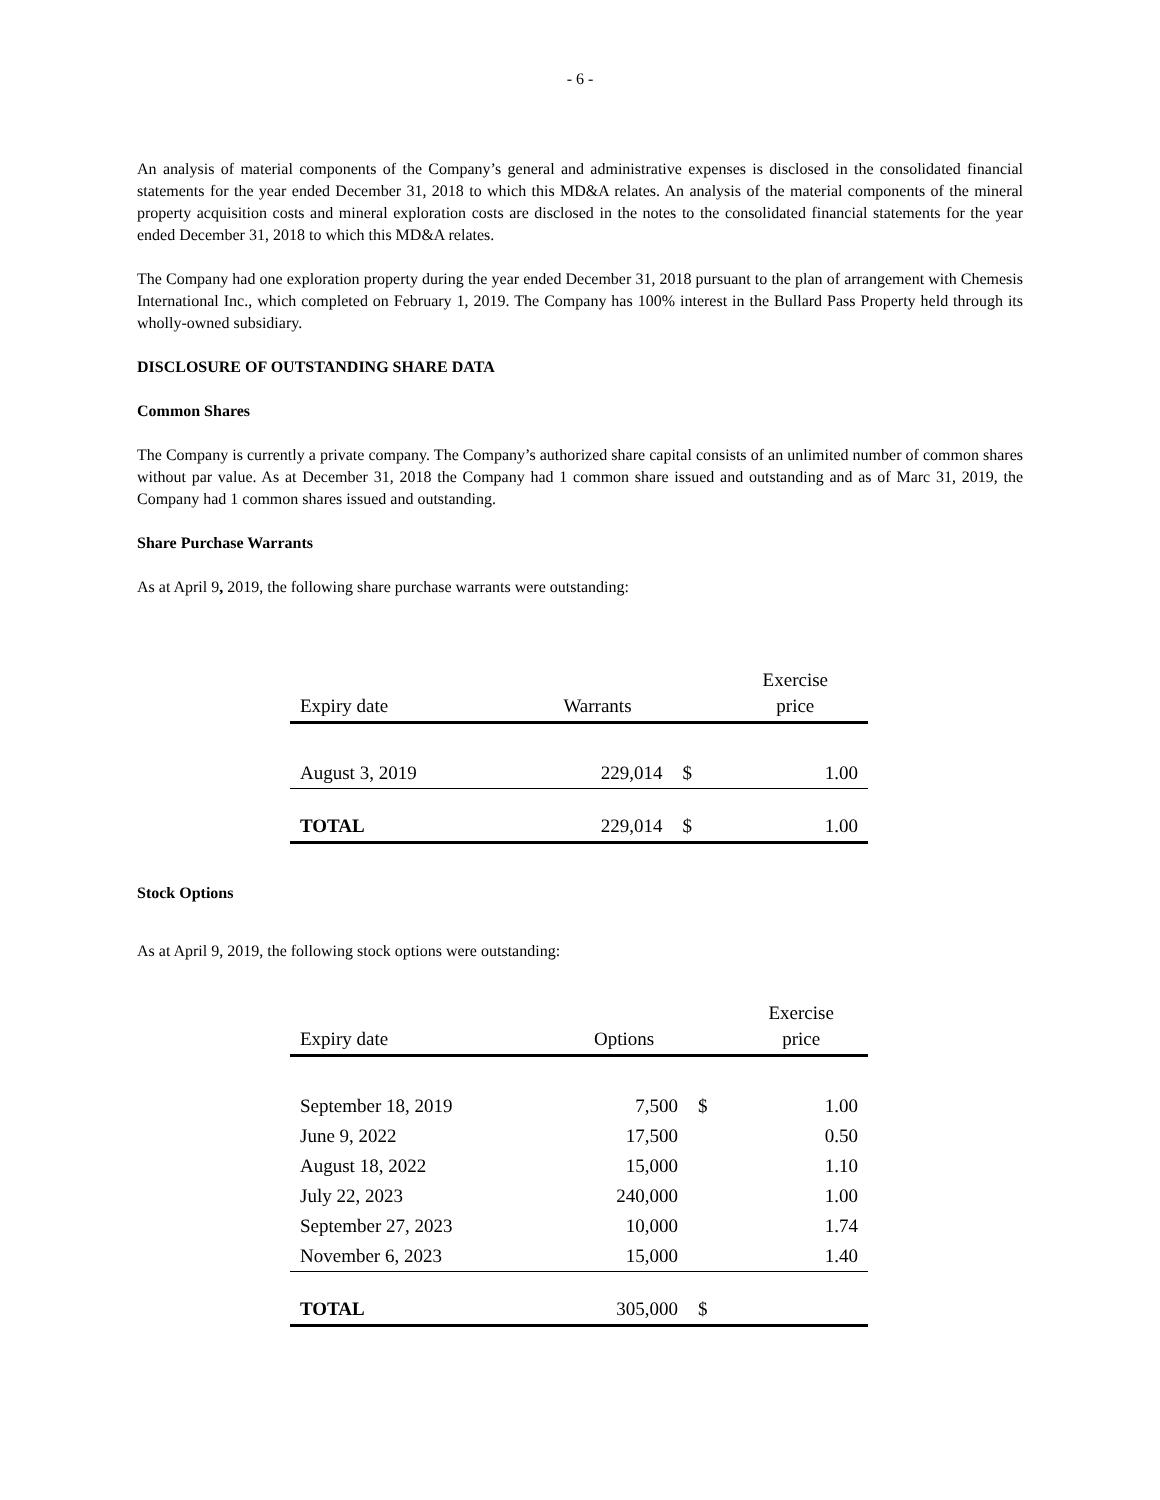- 6 -
An analysis of material components of the Company’s general and administrative expenses is disclosed in the consolidated financial statements for the year ended December 31, 2018 to which this MD&A relates. An analysis of the material components of the mineral property acquisition costs and mineral exploration costs are disclosed in the notes to the consolidated financial statements for the year ended December 31, 2018 to which this MD&A relates.
The Company had one exploration property during the year ended December 31, 2018 pursuant to the plan of arrangement with Chemesis International Inc., which completed on February 1, 2019. The Company has 100% interest in the Bullard Pass Property held through its wholly-owned subsidiary.
DISCLOSURE OF OUTSTANDING SHARE DATA
Common Shares
The Company is currently a private company. The Company’s authorized share capital consists of an unlimited number of common shares without par value. As at December 31, 2018 the Company had 1 common share issued and outstanding and as of Marc 31, 2019, the Company had 1 common shares issued and outstanding.
Share Purchase Warrants
As at April 9, 2019, the following share purchase warrants were outstanding:
| Expiry date | Warrants | | Exercise price |
| --- | --- | --- | --- |
| August 3, 2019 | 229,014 | $ | 1.00 |
| TOTAL | 229,014 | $ | 1.00 |
Stock Options
As at April 9, 2019, the following stock options were outstanding:
| Expiry date | Options | | Exercise price |
| --- | --- | --- | --- |
| September 18, 2019 | 7,500 | $ | 1.00 |
| June 9, 2022 | 17,500 | | 0.50 |
| August 18, 2022 | 15,000 | | 1.10 |
| July 22, 2023 | 240,000 | | 1.00 |
| September 27, 2023 | 10,000 | | 1.74 |
| November 6, 2023 | 15,000 | | 1.40 |
| TOTAL | 305,000 | $ | |